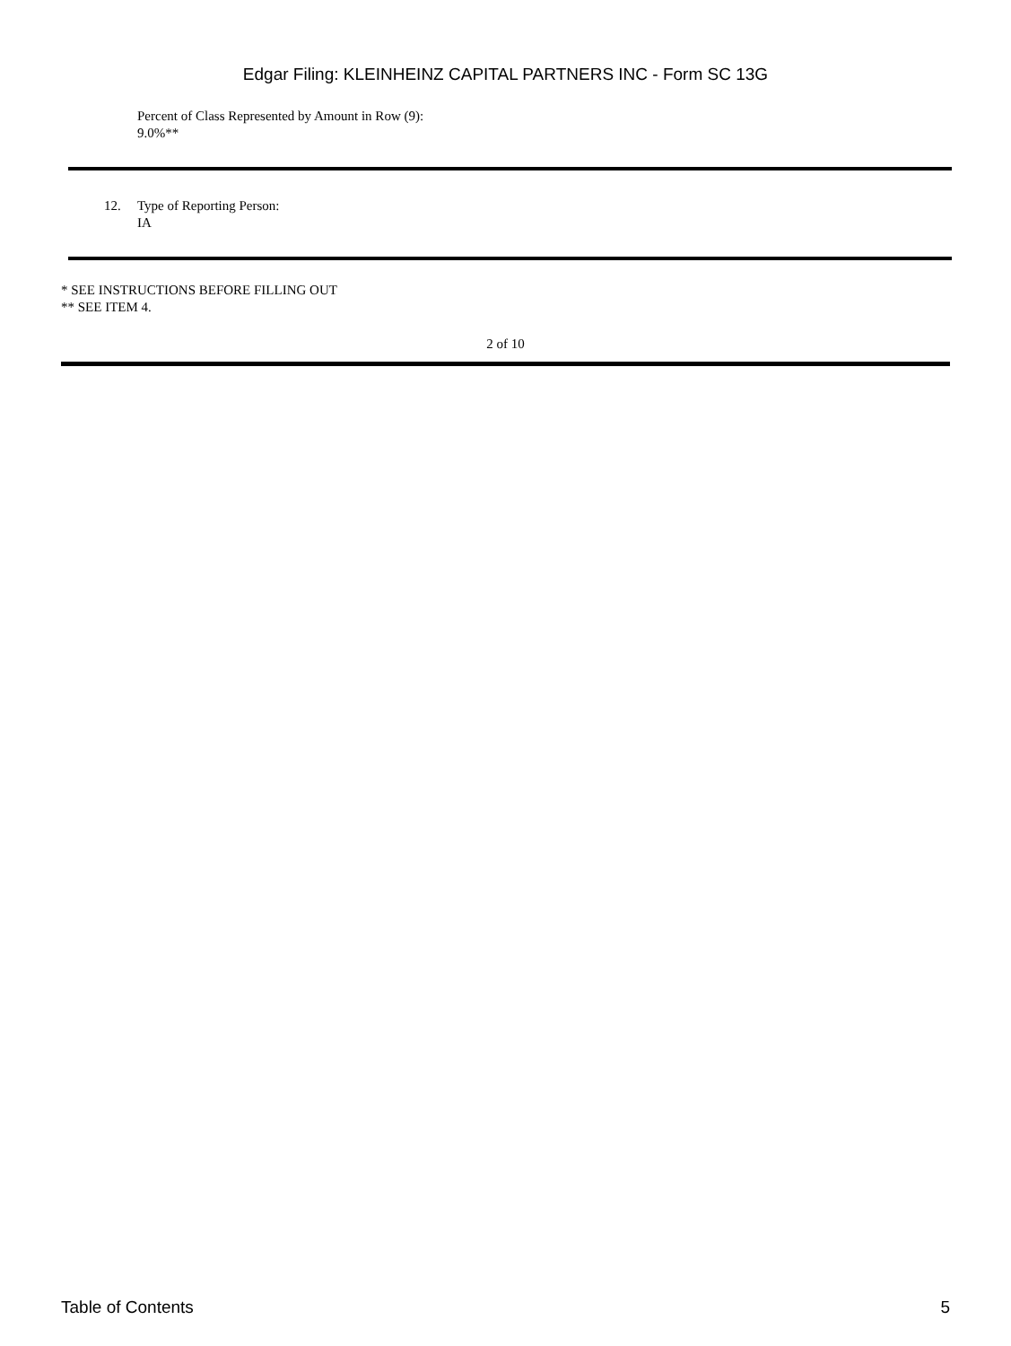Edgar Filing: KLEINHEINZ CAPITAL PARTNERS INC - Form SC 13G
Percent of Class Represented by Amount in Row (9):
9.0%**
12. Type of Reporting Person:
IA
* SEE INSTRUCTIONS BEFORE FILLING OUT
** SEE ITEM 4.
2 of 10
Table of Contents 5